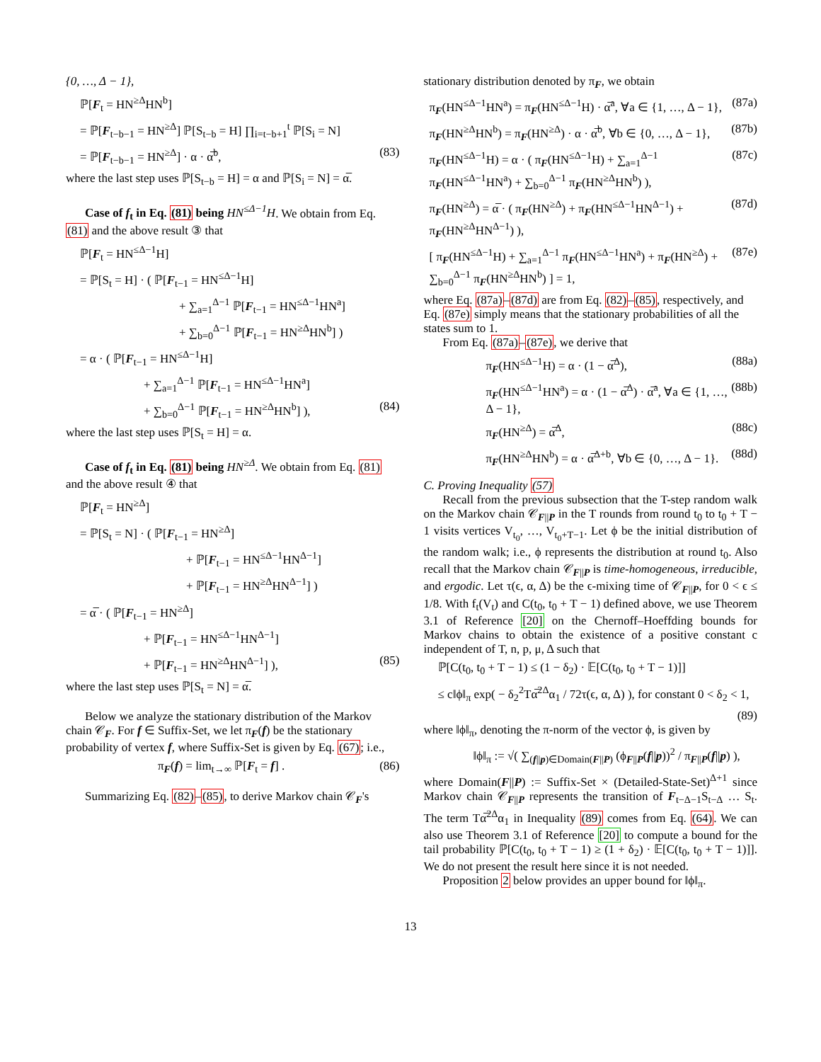{0, …, Δ − 1},
ℙ[F<sub>t</sub> = HN<sup>≥Δ</sup>HN<sup>b</sup>]
= ℙ[F<sub>t−b−1</sub> = HN<sup>≥Δ</sup>] ℙ[S<sub>t−b</sub> = H] ∏<sub>i=t−b+1</sub><sup>t</sup> ℙ[S<sub>i</sub> = N]
= ℙ[F<sub>t−b−1</sub> = HN<sup>≥Δ</sup>] · α · α̅<sup>b</sup>, (83)
where the last step uses ℙ[S<sub>t−b</sub> = H] = α and ℙ[S<sub>i</sub> = N] = α̅.
Case of f<sub>t</sub> in Eq. (81) being HN<sup>≤Δ−1</sup>H. We obtain from Eq. (81) and the above result ③ that
ℙ[F<sub>t</sub> = HN<sup>≤Δ−1</sup>H]
= ℙ[S<sub>t</sub> = H] · ( ℙ[F<sub>t−1</sub> = HN<sup>≤Δ−1</sup>H]
+ ∑<sub>a=1</sub><sup>Δ−1</sup> ℙ[F<sub>t−1</sub> = HN<sup>≤Δ−1</sup>HN<sup>a</sup>]
+ ∑<sub>b=0</sub><sup>Δ−1</sup> ℙ[F<sub>t−1</sub> = HN<sup>≥Δ</sup>HN<sup>b</sup>] )
= α · ( ℙ[F<sub>t−1</sub> = HN<sup>≤Δ−1</sup>H]
+ ∑<sub>a=1</sub><sup>Δ−1</sup> ℙ[F<sub>t−1</sub> = HN<sup>≤Δ−1</sup>HN<sup>a</sup>]
+ ∑<sub>b=0</sub><sup>Δ−1</sup> ℙ[F<sub>t−1</sub> = HN<sup>≥Δ</sup>HN<sup>b</sup>] ), (84)
where the last step uses ℙ[S<sub>t</sub> = H] = α.
Case of f<sub>t</sub> in Eq. (81) being HN<sup>≥Δ</sup>. We obtain from Eq. (81) and the above result ④ that
ℙ[F<sub>t</sub> = HN<sup>≥Δ</sup>]
= ℙ[S<sub>t</sub> = N] · ( ℙ[F<sub>t−1</sub> = HN<sup>≥Δ</sup>]
+ ℙ[F<sub>t−1</sub> = HN<sup>≤Δ−1</sup>HN<sup>Δ−1</sup>]
+ ℙ[F<sub>t−1</sub> = HN<sup>≥Δ</sup>HN<sup>Δ−1</sup>] )
= α̅ · ( ℙ[F<sub>t−1</sub> = HN<sup>≥Δ</sup>]
+ ℙ[F<sub>t−1</sub> = HN<sup>≤Δ−1</sup>HN<sup>Δ−1</sup>]
+ ℙ[F<sub>t−1</sub> = HN<sup>≥Δ</sup>HN<sup>Δ−1</sup>] ), (85)
where the last step uses ℙ[S<sub>t</sub> = N] = α̅.
Below we analyze the stationary distribution of the Markov chain 𝒞<sub>F</sub>. For f ∈ Suffix-Set, we let π<sub>F</sub>(f) be the stationary probability of vertex f, where Suffix-Set is given by Eq. (67); i.e.,
π<sub>F</sub>(f) = lim<sub>t→∞</sub> ℙ[F<sub>t</sub> = f] . (86)
Summarizing Eq. (82)–(85), to derive Markov chain 𝒞<sub>F</sub>'s
stationary distribution denoted by π<sub>F</sub>, we obtain
π<sub>F</sub>(HN<sup>≤Δ−1</sup>HN<sup>a</sup>) = π<sub>F</sub>(HN<sup>≤Δ−1</sup>H) · α̅<sup>a</sup>, ∀a ∈ {1, …, Δ − 1}, (87a)
π<sub>F</sub>(HN<sup>≥Δ</sup>HN<sup>b</sup>) = π<sub>F</sub>(HN<sup>≥Δ</sup>) · α · α̅<sup>b</sup>, ∀b ∈ {0, …, Δ − 1}, (87b)
π<sub>F</sub>(HN<sup>≤Δ−1</sup>H) = α · ( π<sub>F</sub>(HN<sup>≤Δ−1</sup>H) + ∑<sub>a=1</sub><sup>Δ−1</sup> π<sub>F</sub>(HN<sup>≤Δ−1</sup>HN<sup>a</sup>) + ∑<sub>b=0</sub><sup>Δ−1</sup> π<sub>F</sub>(HN<sup>≥Δ</sup>HN<sup>b</sup>) ), (87c)
π<sub>F</sub>(HN<sup>≥Δ</sup>) = α̅ · ( π<sub>F</sub>(HN<sup>≥Δ</sup>) + π<sub>F</sub>(HN<sup>≤Δ−1</sup>HN<sup>Δ−1</sup>) + π<sub>F</sub>(HN<sup>≥Δ</sup>HN<sup>Δ−1</sup>) ), (87d)
[ π<sub>F</sub>(HN<sup>≤Δ−1</sup>H) + ∑<sub>a=1</sub><sup>Δ−1</sup> π<sub>F</sub>(HN<sup>≤Δ−1</sup>HN<sup>a</sup>) + π<sub>F</sub>(HN<sup>≥Δ</sup>) + ∑<sub>b=0</sub><sup>Δ−1</sup> π<sub>F</sub>(HN<sup>≥Δ</sup>HN<sup>b</sup>) ] = 1, (87e)
where Eq. (87a)–(87d) are from Eq. (82)–(85), respectively, and Eq. (87e) simply means that the stationary probabilities of all the states sum to 1.
From Eq. (87a)–(87e), we derive that
π<sub>F</sub>(HN<sup>≤Δ−1</sup>H) = α · (1 − α̅<sup>Δ</sup>), (88a)
π<sub>F</sub>(HN<sup>≤Δ−1</sup>HN<sup>a</sup>) = α · (1 − α̅<sup>Δ</sup>) · α̅<sup>a</sup>, ∀a ∈ {1, …, Δ − 1}, (88b)
π<sub>F</sub>(HN<sup>≥Δ</sup>) = α̅<sup>Δ</sup>, (88c)
π<sub>F</sub>(HN<sup>≥Δ</sup>HN<sup>b</sup>) = α · α̅<sup>Δ+b</sup>, ∀b ∈ {0, …, Δ − 1}. (88d)
C. Proving Inequality (57)
Recall from the previous subsection that the T-step random walk on the Markov chain 𝒞<sub>F||P</sub> in the T rounds from round t<sub>0</sub> to t<sub>0</sub> + T − 1 visits vertices V<sub>t<sub>0</sub></sub>, …, V<sub>t<sub>0</sub>+T−1</sub>. Let ϕ be the initial distribution of the random walk; i.e., ϕ represents the distribution at round t<sub>0</sub>. Also recall that the Markov chain 𝒞<sub>F||P</sub> is time-homogeneous, irreducible, and ergodic. Let τ(ϵ, α, Δ) be the ϵ-mixing time of 𝒞<sub>F||P</sub>, for 0 < ϵ ≤ 1/8. With f<sub>t</sub>(V<sub>t</sub>) and C(t<sub>0</sub>, t<sub>0</sub> + T − 1) defined above, we use Theorem 3.1 of Reference [20] on the Chernoff–Hoeffding bounds for Markov chains to obtain the existence of a positive constant c independent of T, n, p, μ, Δ such that
ℙ[C(t<sub>0</sub>, t<sub>0</sub> + T − 1) ≤ (1 − δ<sub>2</sub>) · 𝔼[C(t<sub>0</sub>, t<sub>0</sub> + T − 1)]]
≤ c‖ϕ‖<sub>π</sub> exp( − δ<sub>2</sub><sup>2</sup>Tα̅<sup>2Δ</sup>α<sub>1</sub> / 72τ(ϵ, α, Δ) ), for constant 0 < δ<sub>2</sub> < 1,
(89)
where ‖ϕ‖<sub>π</sub>, denoting the π-norm of the vector ϕ, is given by
‖ϕ‖<sub>π</sub> := √( ∑<sub>(f||p)∈Domain(F||P)</sub> (ϕ<sub>F||P</sub>(f||p))<sup>2</sup> / π<sub>F||P</sub>(f||p) ),
where Domain(F||P) := Suffix-Set × (Detailed-State-Set)<sup>Δ+1</sup> since Markov chain 𝒞<sub>F||P</sub> represents the transition of F<sub>t−Δ−1</sub>S<sub>t−Δ</sub> … S<sub>t</sub>. The term Tα̅<sup>2Δ</sup>α<sub>1</sub> in Inequality (89) comes from Eq. (64). We can also use Theorem 3.1 of Reference [20] to compute a bound for the tail probability ℙ[C(t<sub>0</sub>, t<sub>0</sub> + T − 1) ≥ (1 + δ<sub>2</sub>) · 𝔼[C(t<sub>0</sub>, t<sub>0</sub> + T − 1)]]. We do not present the result here since it is not needed.
Proposition 2 below provides an upper bound for ‖ϕ‖<sub>π</sub>.
13